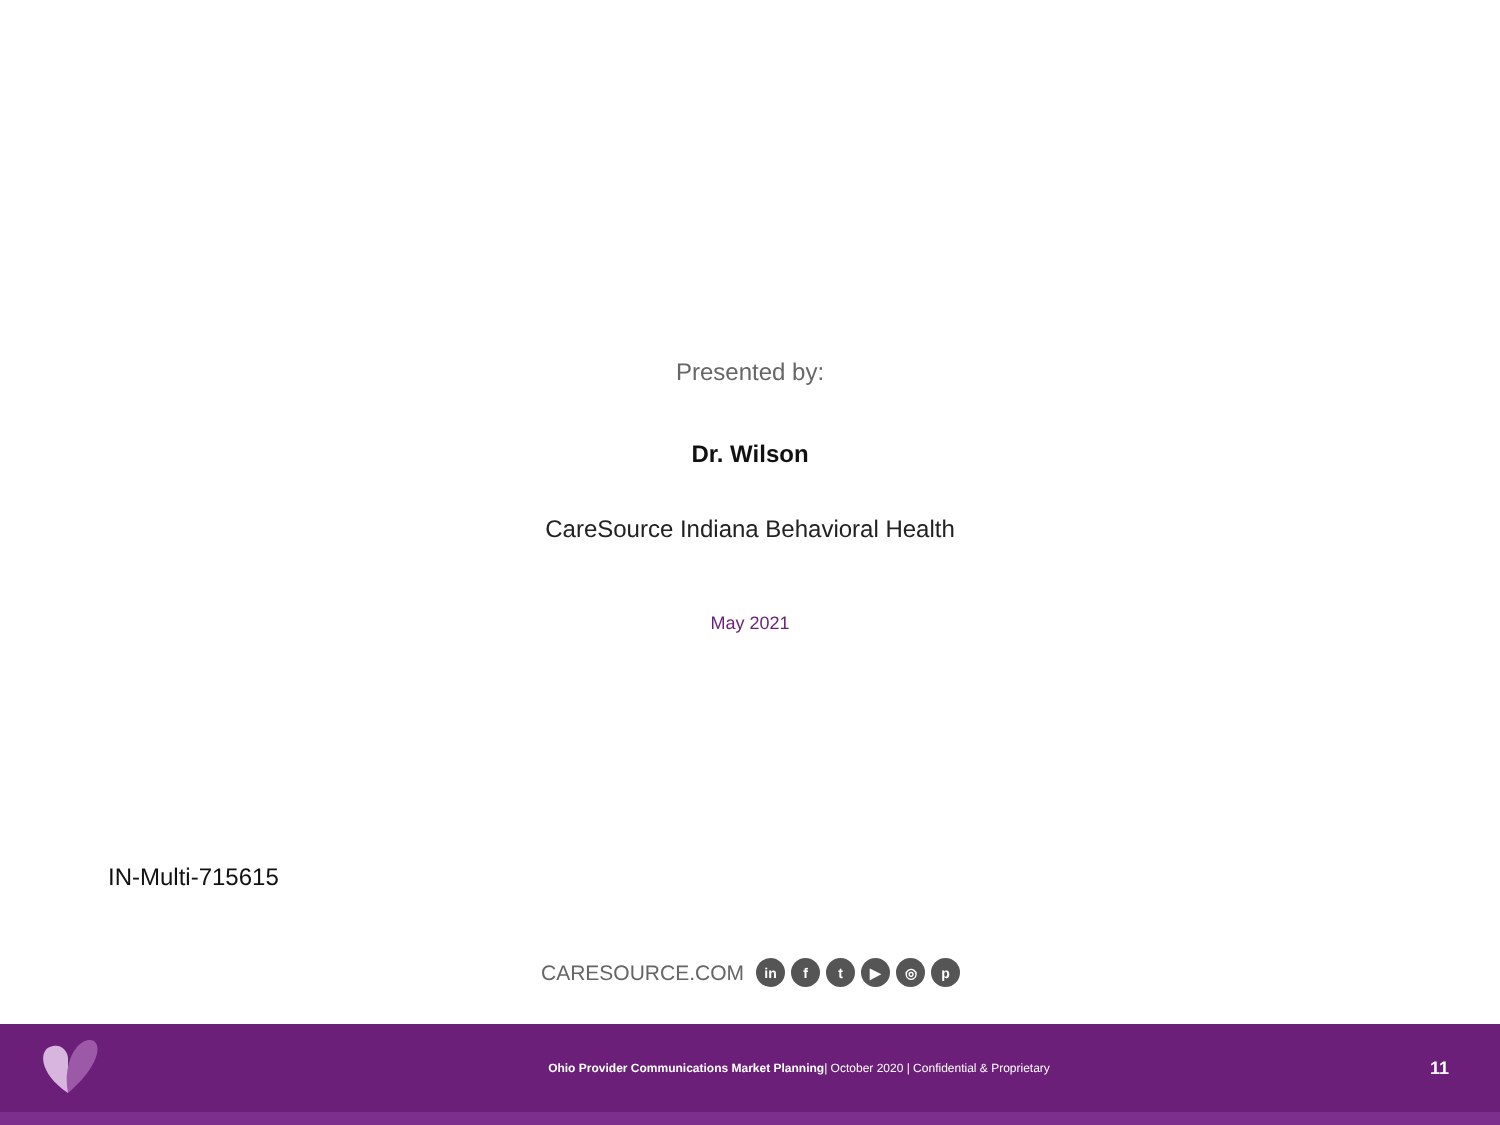Presented by:
Dr. Wilson
CareSource Indiana Behavioral Health
May 2021
IN-Multi-715615
CARESOURCE.COM in ft ▶ ◎ p
Ohio Provider Communications Market Planning| October 2020 | Confidential & Proprietary
11